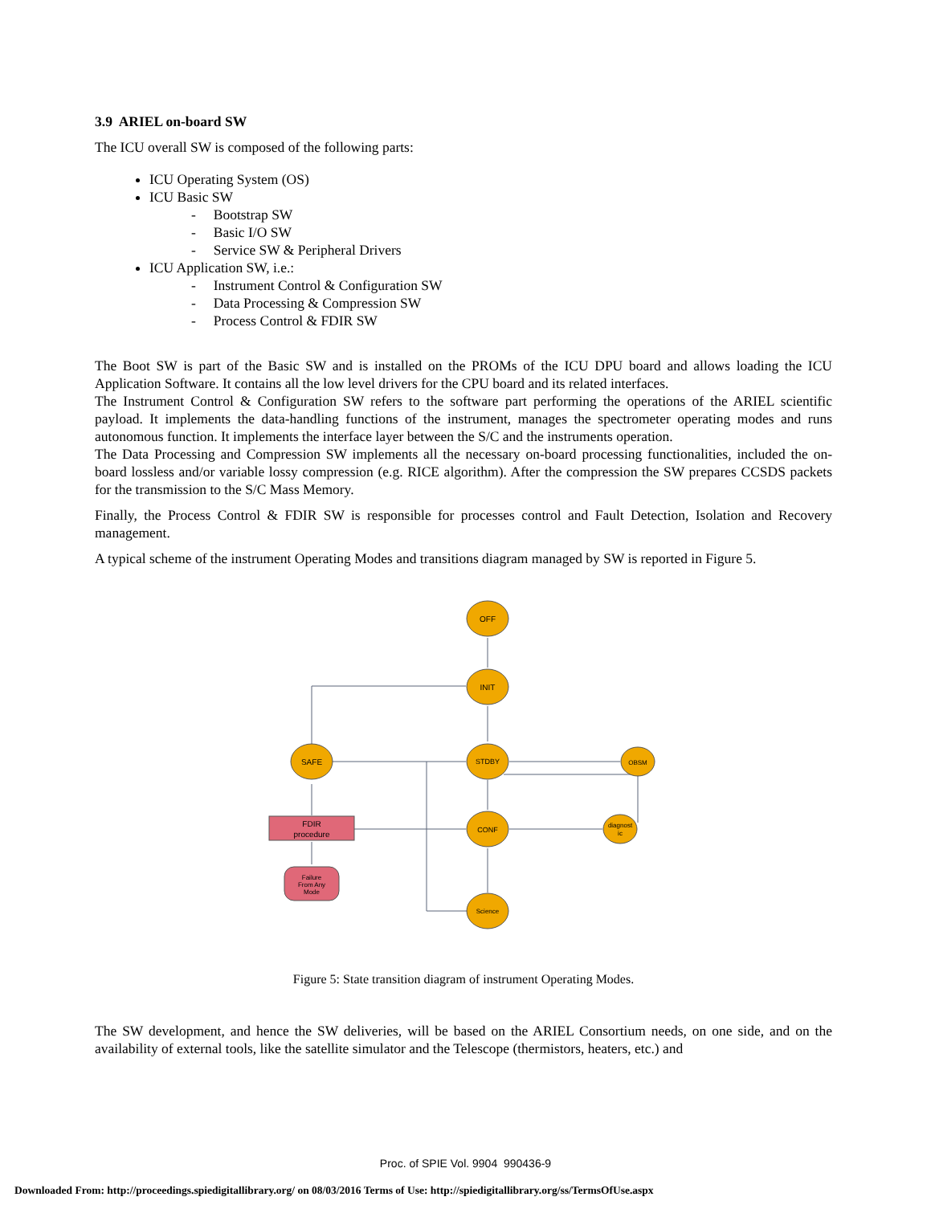3.9 ARIEL on-board SW
The ICU overall SW is composed of the following parts:
ICU Operating System (OS)
ICU Basic SW
- Bootstrap SW
- Basic I/O SW
- Service SW & Peripheral Drivers
ICU Application SW, i.e.:
- Instrument Control & Configuration SW
- Data Processing & Compression SW
- Process Control & FDIR SW
The Boot SW is part of the Basic SW and is installed on the PROMs of the ICU DPU board and allows loading the ICU Application Software. It contains all the low level drivers for the CPU board and its related interfaces.
The Instrument Control & Configuration SW refers to the software part performing the operations of the ARIEL scientific payload. It implements the data-handling functions of the instrument, manages the spectrometer operating modes and runs autonomous function. It implements the interface layer between the S/C and the instruments operation.
The Data Processing and Compression SW implements all the necessary on-board processing functionalities, included the on-board lossless and/or variable lossy compression (e.g. RICE algorithm). After the compression the SW prepares CCSDS packets for the transmission to the S/C Mass Memory.
Finally, the Process Control & FDIR SW is responsible for processes control and Fault Detection, Isolation and Recovery management.
A typical scheme of the instrument Operating Modes and transitions diagram managed by SW is reported in Figure 5.
OFF
INIT
SAFE
STDBY
OBSM
CONF
diagnost
ic
Science
FDIR
procedure
Failure
From Any
Mode
Figure 5: State transition diagram of instrument Operating Modes.
The SW development, and hence the SW deliveries, will be based on the ARIEL Consortium needs, on one side, and on the availability of external tools, like the satellite simulator and the Telescope (thermistors, heaters, etc.) and
Proc. of SPIE Vol. 9904 990436-9
Downloaded From: http://proceedings.spiedigitallibrary.org/ on 08/03/2016 Terms of Use: http://spiedigitallibrary.org/ss/TermsOfUse.aspx